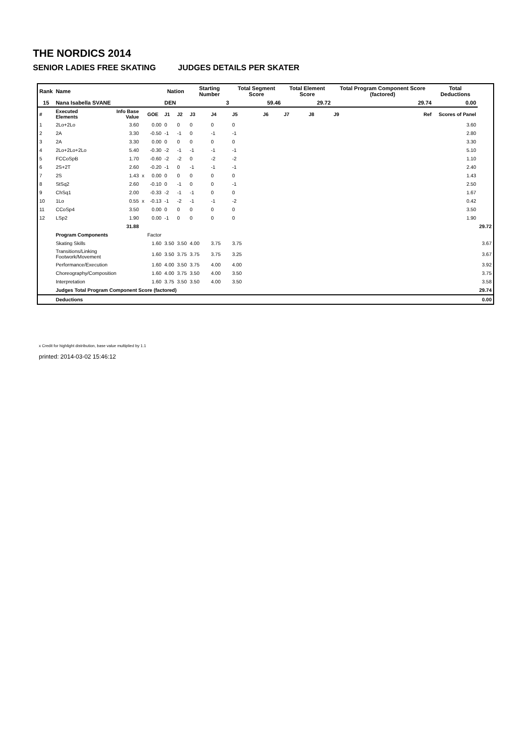THE NORDICS 2014
SENIOR LADIES FREE SKATING JUDGES DETAILS PER SKATER
| Rank | Name | | | | Nation | | Starting Number | | Total Segment Score | | Total Element Score | | Total Program Component Score (factored) | | Total Deductions | |
| --- | --- | --- | --- | --- | --- | --- | --- | --- | --- | --- | --- | --- | --- | --- | --- | --- |
| 15 | Nana Isabella SVANE | | | | DEN | | 3 | | 59.46 | | 29.72 | | 29.74 | | 0.00 | |
| # | Executed Elements | Info Base Value | | GOE | J1 | J2 | J3 | J4 | J5 | J6 | J7 | J8 | J9 | Ref | Scores of Panel | |
| 1 | 2Lo+2Lo | 3.60 | | 0.00 | 0 | 0 | 0 | 0 | 0 | | | | | | 3.60 | |
| 2 | 2A | 3.30 | | -0.50 | -1 | -1 | 0 | -1 | -1 | | | | | | 2.80 | |
| 3 | 2A | 3.30 | | 0.00 | 0 | 0 | 0 | 0 | 0 | | | | | | 3.30 | |
| 4 | 2Lo+2Lo+2Lo | 5.40 | | -0.30 | -2 | -1 | -1 | -1 | -1 | | | | | | 5.10 | |
| 5 | FCCoSpB | 1.70 | | -0.60 | -2 | -2 | 0 | -2 | -2 | | | | | | 1.10 | |
| 6 | 2S+2T | 2.60 | | -0.20 | -1 | 0 | -1 | -1 | -1 | | | | | | 2.40 | |
| 7 | 2S | 1.43 | x | 0.00 | 0 | 0 | 0 | 0 | 0 | | | | | | 1.43 | |
| 8 | StSq2 | 2.60 | | -0.10 | 0 | -1 | 0 | 0 | -1 | | | | | | 2.50 | |
| 9 | ChSq1 | 2.00 | | -0.33 | -2 | -1 | -1 | 0 | 0 | | | | | | 1.67 | |
| 10 | 1Lo | 0.55 | x | -0.13 | -1 | -2 | -1 | -1 | -2 | | | | | | 0.42 | |
| 11 | CCoSp4 | 3.50 | | 0.00 | 0 | 0 | 0 | 0 | 0 | | | | | | 3.50 | |
| 12 | LSp2 | 1.90 | | 0.00 | -1 | 0 | 0 | 0 | 0 | | | | | | 1.90 | |
| | | 31.88 | | | | | | | | | | | | | | 29.72 |
| | Program Components | | | Factor | | | | | | | | | | | | |
| | Skating Skills | | | 1.60 | 3.50 | 3.50 | 4.00 | 3.75 | 3.75 | | | | | | | 3.67 |
| | Transitions/Linking Footwork/Movement | | | 1.60 | 3.50 | 3.75 | 3.75 | 3.75 | 3.25 | | | | | | | 3.67 |
| | Performance/Execution | | | 1.60 | 4.00 | 3.50 | 3.75 | 4.00 | 4.00 | | | | | | | 3.92 |
| | Choreography/Composition | | | 1.60 | 4.00 | 3.75 | 3.50 | 4.00 | 3.50 | | | | | | | 3.75 |
| | Interpretation | | | 1.60 | 3.75 | 3.50 | 3.50 | 4.00 | 3.50 | | | | | | | 3.58 |
| | Judges Total Program Component Score (factored) | | | | | | | | | | | | | | | 29.74 |
| | Deductions | | | | | | | | | | | | | | | 0.00 |
x Credit for highlight distribution, base value multiplied by 1.1
printed: 2014-03-02 15:46:12